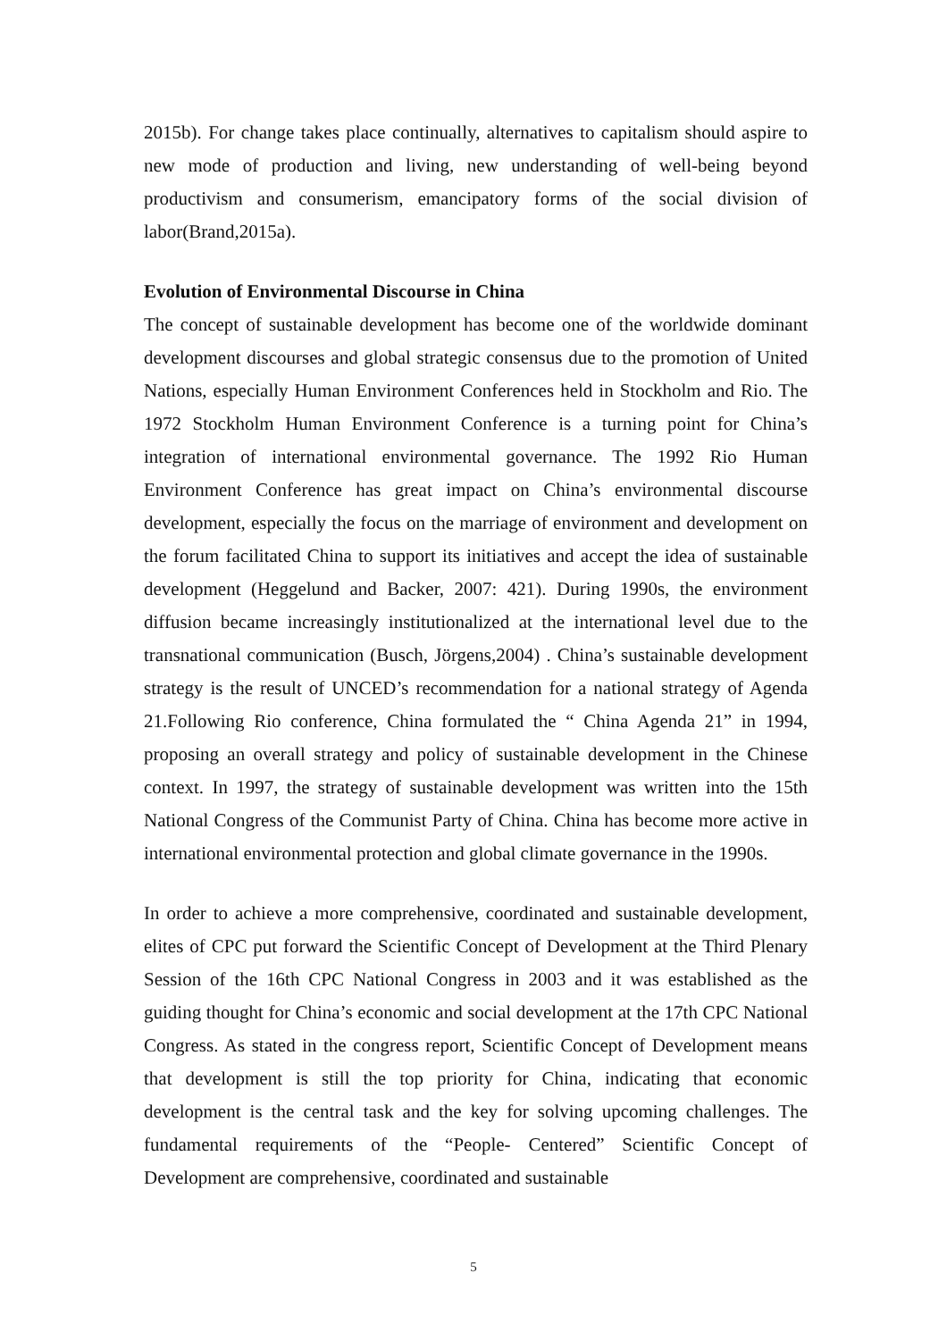2015b). For change takes place continually, alternatives to capitalism should aspire to new mode of production and living, new understanding of well-being beyond productivism and consumerism, emancipatory forms of the social division of labor(Brand,2015a).
Evolution of Environmental Discourse in China
The concept of sustainable development has become one of the worldwide dominant development discourses and global strategic consensus due to the promotion of United Nations, especially Human Environment Conferences held in Stockholm and Rio. The 1972 Stockholm Human Environment Conference is a turning point for China’s integration of international environmental governance. The 1992 Rio Human Environment Conference has great impact on China’s environmental discourse development, especially the focus on the marriage of environment and development on the forum facilitated China to support its initiatives and accept the idea of sustainable development (Heggelund and Backer, 2007: 421). During 1990s, the environment diffusion became increasingly institutionalized at the international level due to the transnational communication (Busch, Jörgens,2004) . China’s sustainable development strategy is the result of UNCED’s recommendation for a national strategy of Agenda 21.Following Rio conference, China formulated the “ China Agenda 21” in 1994, proposing an overall strategy and policy of sustainable development in the Chinese context. In 1997, the strategy of sustainable development was written into the 15th National Congress of the Communist Party of China. China has become more active in international environmental protection and global climate governance in the 1990s.
In order to achieve a more comprehensive, coordinated and sustainable development, elites of CPC put forward the Scientific Concept of Development at the Third Plenary Session of the 16th CPC National Congress in 2003 and it was established as the guiding thought for China’s economic and social development at the 17th CPC National Congress. As stated in the congress report, Scientific Concept of Development means that development is still the top priority for China, indicating that economic development is the central task and the key for solving upcoming challenges. The fundamental requirements of the “People- Centered” Scientific Concept of Development are comprehensive, coordinated and sustainable
5